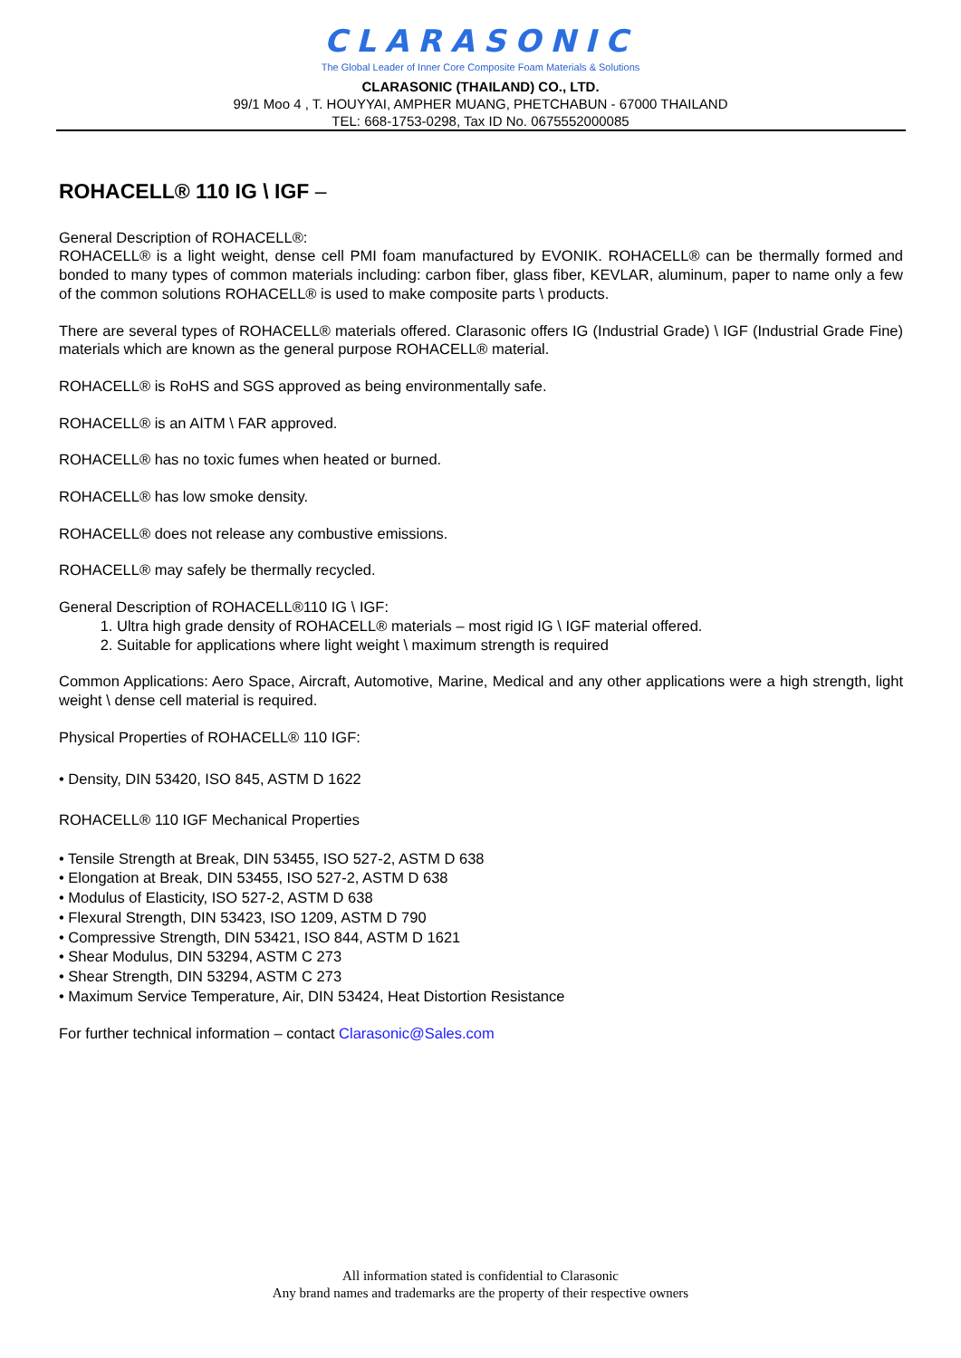CLARASONIC
The Global Leader of Inner Core Composite Foam Materials & Solutions
CLARASONIC (THAILAND) CO., LTD.
99/1 Moo 4 , T. HOUYYAI, AMPHER MUANG, PHETCHABUN - 67000 THAILAND
TEL: 668-1753-0298, Tax ID No. 0675552000085
ROHACELL® 110 IG \ IGF –
General Description of ROHACELL®:
ROHACELL® is a light weight, dense cell PMI foam manufactured by EVONIK. ROHACELL® can be thermally formed and bonded to many types of common materials including: carbon fiber, glass fiber, KEVLAR, aluminum, paper to name only a few of the common solutions ROHACELL® is used to make composite parts \ products.
There are several types of ROHACELL® materials offered. Clarasonic offers IG (Industrial Grade) \ IGF (Industrial Grade Fine) materials which are known as the general purpose ROHACELL® material.
ROHACELL® is RoHS and SGS approved as being environmentally safe.
ROHACELL® is an AITM \ FAR approved.
ROHACELL® has no toxic fumes when heated or burned.
ROHACELL® has low smoke density.
ROHACELL® does not release any combustive emissions.
ROHACELL® may safely be thermally recycled.
General Description of ROHACELL®110 IG \ IGF:
1. Ultra high grade density of ROHACELL® materials – most rigid IG \ IGF material offered.
2. Suitable for applications where light weight \ maximum strength is required
Common Applications: Aero Space, Aircraft, Automotive, Marine, Medical and any other applications were a high strength, light weight \ dense cell material is required.
Physical Properties of ROHACELL® 110 IGF:
• Density, DIN 53420, ISO 845, ASTM D 1622
ROHACELL® 110 IGF Mechanical Properties
• Tensile Strength at Break, DIN 53455, ISO 527-2, ASTM D 638
• Elongation at Break, DIN 53455, ISO 527-2, ASTM D 638
• Modulus of Elasticity, ISO 527-2, ASTM D 638
• Flexural Strength, DIN 53423, ISO 1209, ASTM D 790
• Compressive Strength, DIN 53421, ISO 844, ASTM D 1621
• Shear Modulus, DIN 53294, ASTM C 273
• Shear Strength, DIN 53294, ASTM C 273
• Maximum Service Temperature, Air, DIN 53424, Heat Distortion Resistance
For further technical information – contact Clarasonic@Sales.com
All information stated is confidential to Clarasonic
Any brand names and trademarks are the property of their respective owners